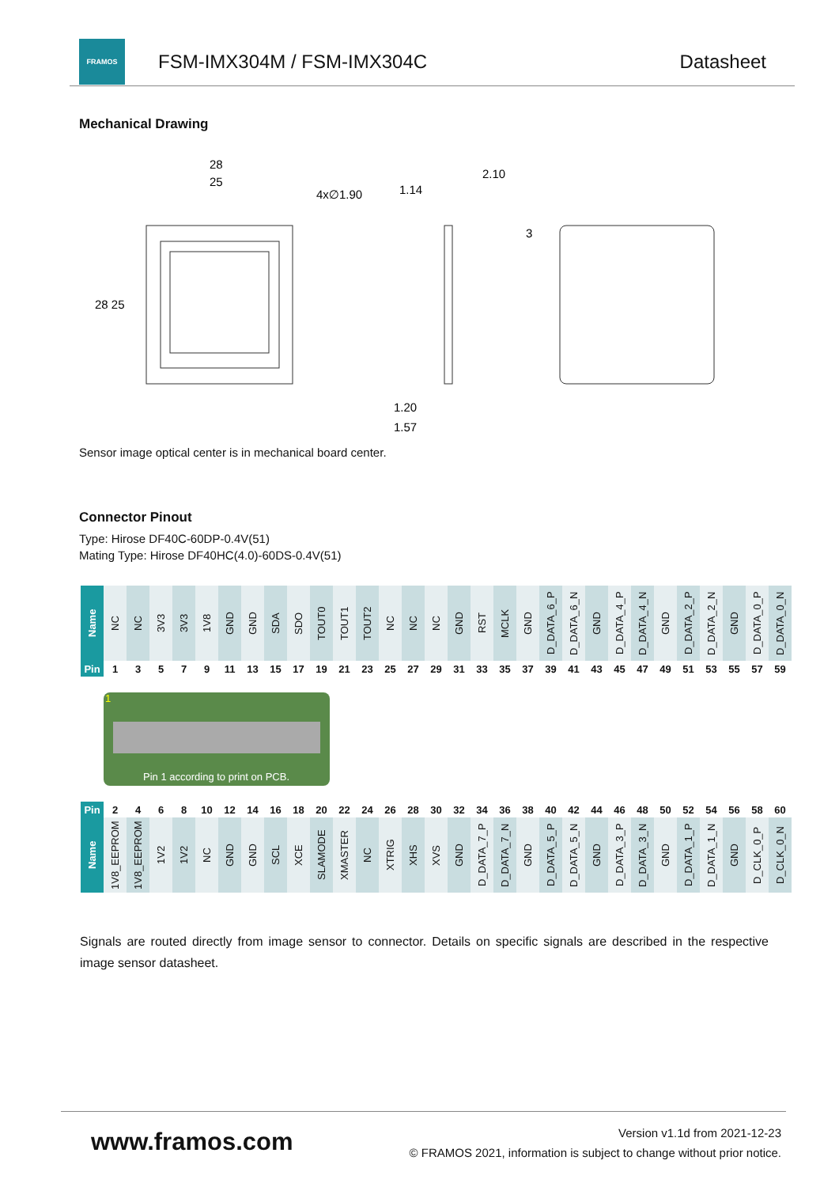FRAMOS
FSM-IMX304M / FSM-IMX304C Datasheet
Mechanical Drawing
28
25
4x∅1.90
1.14
2.10
1.20
1.57
28 25
3
Sensor image optical center is in mechanical board center.
Connector Pinout
Type: Hirose DF40C-60DP-0.4V(51)
Mating Type: Hirose DF40HC(4.0)-60DS-0.4V(51)
| Name | NC | NC | 3V3 | 3V3 | 1V8 | GND | GND | SDA | SDO | TOUT0 | TOUT1 | TOUT2 | NC | NC | NC | GND | RST | MCLK | GND | D_DATA_6_P | D_DATA_6_N | GND | D_DATA_4_P | D_DATA_4_N | GND | D_DATA_2_P | D_DATA_2_N | GND | D_DATA_0_P | D_DATA_0_N |
| Pin | 1 | 3 | 5 | 7 | 9 | 11 | 13 | 15 | 17 | 19 | 21 | 23 | 25 | 27 | 29 | 31 | 33 | 35 | 37 | 39 | 41 | 43 | 45 | 47 | 49 | 51 | 53 | 55 | 57 | 59 |
1
Pin 1 according to print on PCB.
| Pin | 2 | 4 | 6 | 8 | 10 | 12 | 14 | 16 | 18 | 20 | 22 | 24 | 26 | 28 | 30 | 32 | 34 | 36 | 38 | 40 | 42 | 44 | 46 | 48 | 50 | 52 | 54 | 56 | 58 | 60 |
| Name | 1V8_EEPROM | 1V8_EEPROM | 1V2 | 1V2 | NC | GND | GND | SCL | XCE | SLAMODE | XMASTER | NC | XTRIG | XHS | XVS | GND | D_DATA_7_P | D_DATA_7_N | GND | D_DATA_5_P | D_DATA_5_N | GND | D_DATA_3_P | D_DATA_3_N | GND | D_DATA_1_P | D_DATA_1_N | GND | D_CLK_0_P | D_CLK_0_N |
Signals are routed directly from image sensor to connector. Details on specific signals are described in the respective image sensor datasheet.
www.framos.com
Version v1.1d from 2021-12-23
© FRAMOS 2021, information is subject to change without prior notice.